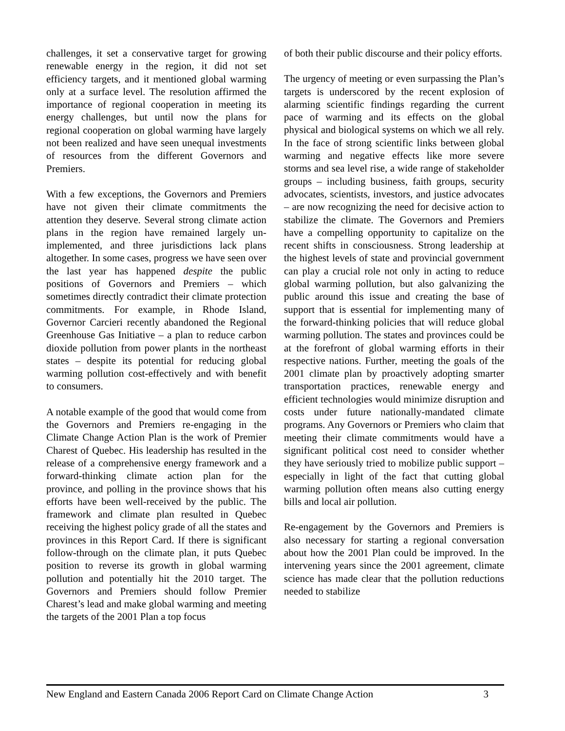challenges, it set a conservative target for growing renewable energy in the region, it did not set efficiency targets, and it mentioned global warming only at a surface level. The resolution affirmed the importance of regional cooperation in meeting its energy challenges, but until now the plans for regional cooperation on global warming have largely not been realized and have seen unequal investments of resources from the different Governors and Premiers.
With a few exceptions, the Governors and Premiers have not given their climate commitments the attention they deserve. Several strong climate action plans in the region have remained largely un-implemented, and three jurisdictions lack plans altogether. In some cases, progress we have seen over the last year has happened despite the public positions of Governors and Premiers – which sometimes directly contradict their climate protection commitments. For example, in Rhode Island, Governor Carcieri recently abandoned the Regional Greenhouse Gas Initiative – a plan to reduce carbon dioxide pollution from power plants in the northeast states – despite its potential for reducing global warming pollution cost-effectively and with benefit to consumers.
A notable example of the good that would come from the Governors and Premiers re-engaging in the Climate Change Action Plan is the work of Premier Charest of Quebec. His leadership has resulted in the release of a comprehensive energy framework and a forward-thinking climate action plan for the province, and polling in the province shows that his efforts have been well-received by the public. The framework and climate plan resulted in Quebec receiving the highest policy grade of all the states and provinces in this Report Card. If there is significant follow-through on the climate plan, it puts Quebec position to reverse its growth in global warming pollution and potentially hit the 2010 target. The Governors and Premiers should follow Premier Charest’s lead and make global warming and meeting the targets of the 2001 Plan a top focus
of both their public discourse and their policy efforts.
The urgency of meeting or even surpassing the Plan’s targets is underscored by the recent explosion of alarming scientific findings regarding the current pace of warming and its effects on the global physical and biological systems on which we all rely. In the face of strong scientific links between global warming and negative effects like more severe storms and sea level rise, a wide range of stakeholder groups – including business, faith groups, security advocates, scientists, investors, and justice advocates – are now recognizing the need for decisive action to stabilize the climate. The Governors and Premiers have a compelling opportunity to capitalize on the recent shifts in consciousness. Strong leadership at the highest levels of state and provincial government can play a crucial role not only in acting to reduce global warming pollution, but also galvanizing the public around this issue and creating the base of support that is essential for implementing many of the forward-thinking policies that will reduce global warming pollution. The states and provinces could be at the forefront of global warming efforts in their respective nations. Further, meeting the goals of the 2001 climate plan by proactively adopting smarter transportation practices, renewable energy and efficient technologies would minimize disruption and costs under future nationally-mandated climate programs. Any Governors or Premiers who claim that meeting their climate commitments would have a significant political cost need to consider whether they have seriously tried to mobilize public support – especially in light of the fact that cutting global warming pollution often means also cutting energy bills and local air pollution.
Re-engagement by the Governors and Premiers is also necessary for starting a regional conversation about how the 2001 Plan could be improved. In the intervening years since the 2001 agreement, climate science has made clear that the pollution reductions needed to stabilize
New England and Eastern Canada 2006 Report Card on Climate Change Action 3